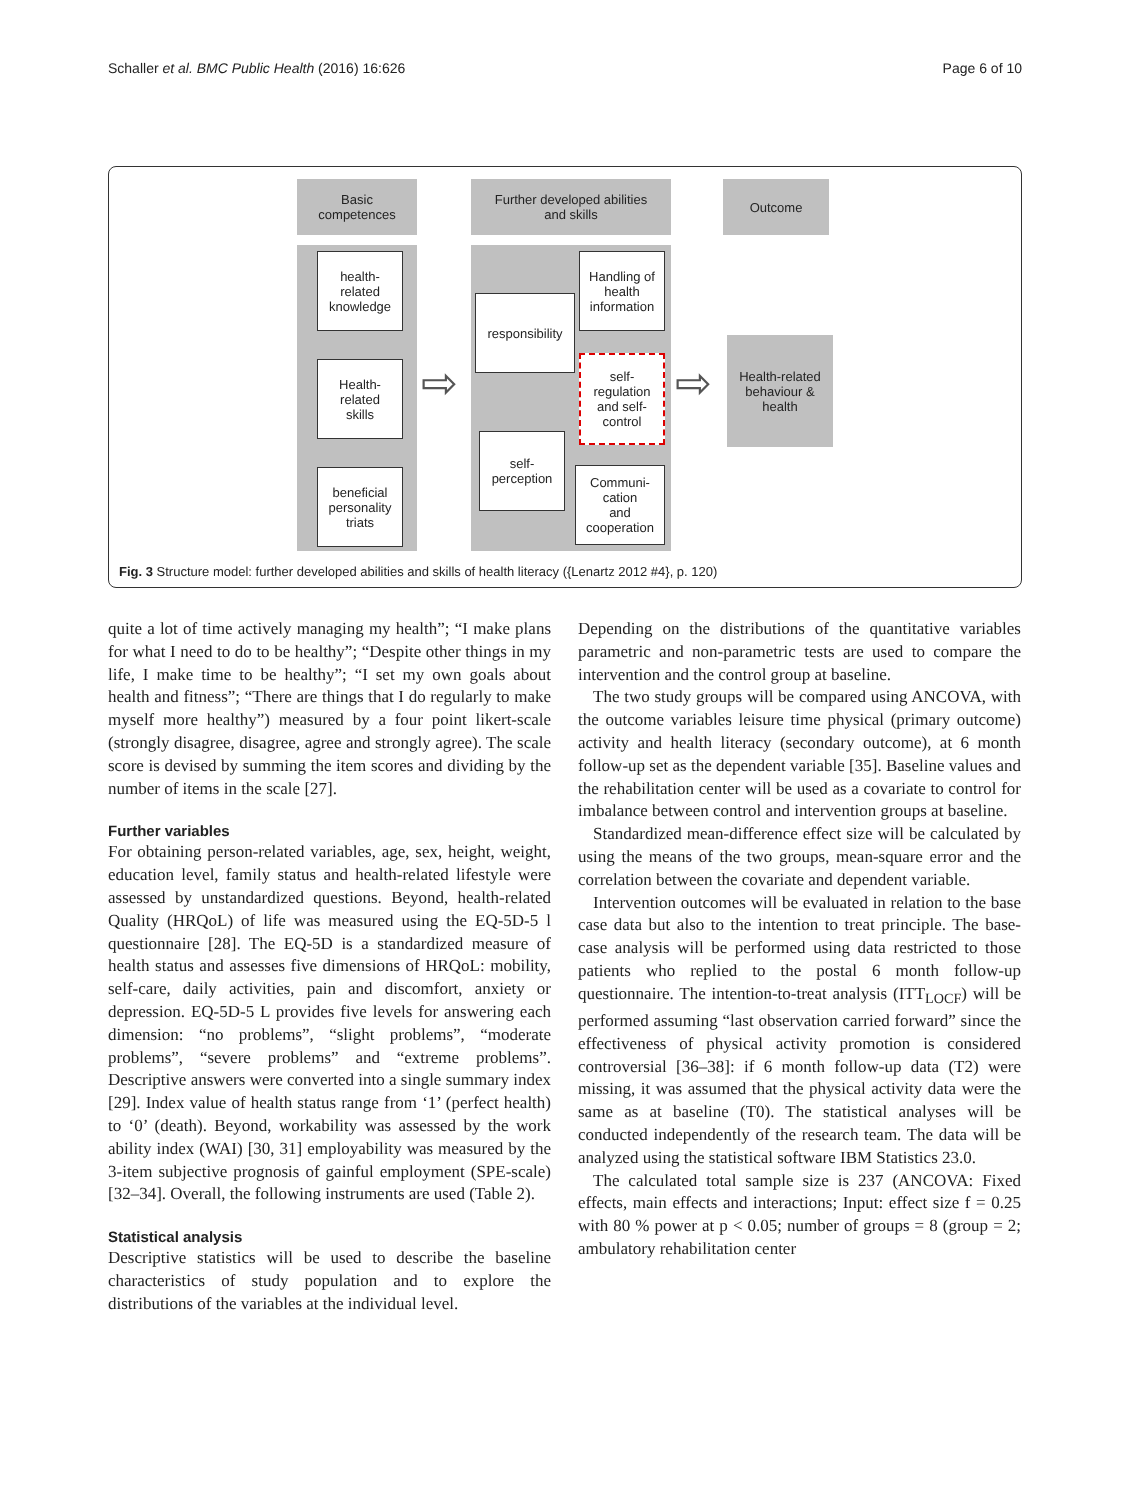Schaller et al. BMC Public Health (2016) 16:626 Page 6 of 10
Basic
competences
Further developed abilities
and skills
Outcome
health-
related
knowledge
Health-
related
skills
beneficial
personality
triats
⇨
responsibility
self-
perception
Handling of
health
information
self-
regulation
and self-
control
Communi-
cation
and
cooperation
⇨
Health-related
behaviour &
health
Fig. 3 Structure model: further developed abilities and skills of health literacy ({Lenartz 2012 #4}, p. 120)
quite a lot of time actively managing my health”; “I make plans for what I need to do to be healthy”; “Despite other things in my life, I make time to be healthy”; “I set my own goals about health and fitness”; “There are things that I do regularly to make myself more healthy”) measured by a four point likert-scale (strongly disagree, disagree, agree and strongly agree). The scale score is devised by summing the item scores and dividing by the number of items in the scale [27].
Further variables
For obtaining person-related variables, age, sex, height, weight, education level, family status and health-related lifestyle were assessed by unstandardized questions. Beyond, health-related Quality (HRQoL) of life was measured using the EQ-5D-5 l questionnaire [28]. The EQ-5D is a standardized measure of health status and assesses five dimensions of HRQoL: mobility, self-care, daily activities, pain and discomfort, anxiety or depression. EQ-5D-5 L provides five levels for answering each dimension: “no problems”, “slight problems”, “moderate problems”, “severe problems” and “extreme problems”. Descriptive answers were converted into a single summary index [29]. Index value of health status range from ‘1’ (perfect health) to ‘0’ (death). Beyond, workability was assessed by the work ability index (WAI) [30, 31] employability was measured by the 3-item subjective prognosis of gainful employment (SPE-scale) [32–34]. Overall, the following instruments are used (Table 2).
Statistical analysis
Descriptive statistics will be used to describe the baseline characteristics of study population and to explore the distributions of the variables at the individual level.
Depending on the distributions of the quantitative variables parametric and non-parametric tests are used to compare the intervention and the control group at baseline.
The two study groups will be compared using ANCOVA, with the outcome variables leisure time physical (primary outcome) activity and health literacy (secondary outcome), at 6 month follow-up set as the dependent variable [35]. Baseline values and the rehabilitation center will be used as a covariate to control for imbalance between control and intervention groups at baseline.
Standardized mean-difference effect size will be calculated by using the means of the two groups, mean-square error and the correlation between the covariate and dependent variable.
Intervention outcomes will be evaluated in relation to the base case data but also to the intention to treat principle. The base-case analysis will be performed using data restricted to those patients who replied to the postal 6 month follow-up questionnaire. The intention-to-treat analysis (ITT<sub>LOCF</sub>) will be performed assuming “last observation carried forward” since the effectiveness of physical activity promotion is considered controversial [36–38]: if 6 month follow-up data (T2) were missing, it was assumed that the physical activity data were the same as at baseline (T0). The statistical analyses will be conducted independently of the research team. The data will be analyzed using the statistical software IBM Statistics 23.0.
The calculated total sample size is 237 (ANCOVA: Fixed effects, main effects and interactions; Input: effect size f = 0.25 with 80 % power at p < 0.05; number of groups = 8 (group = 2; ambulatory rehabilitation center